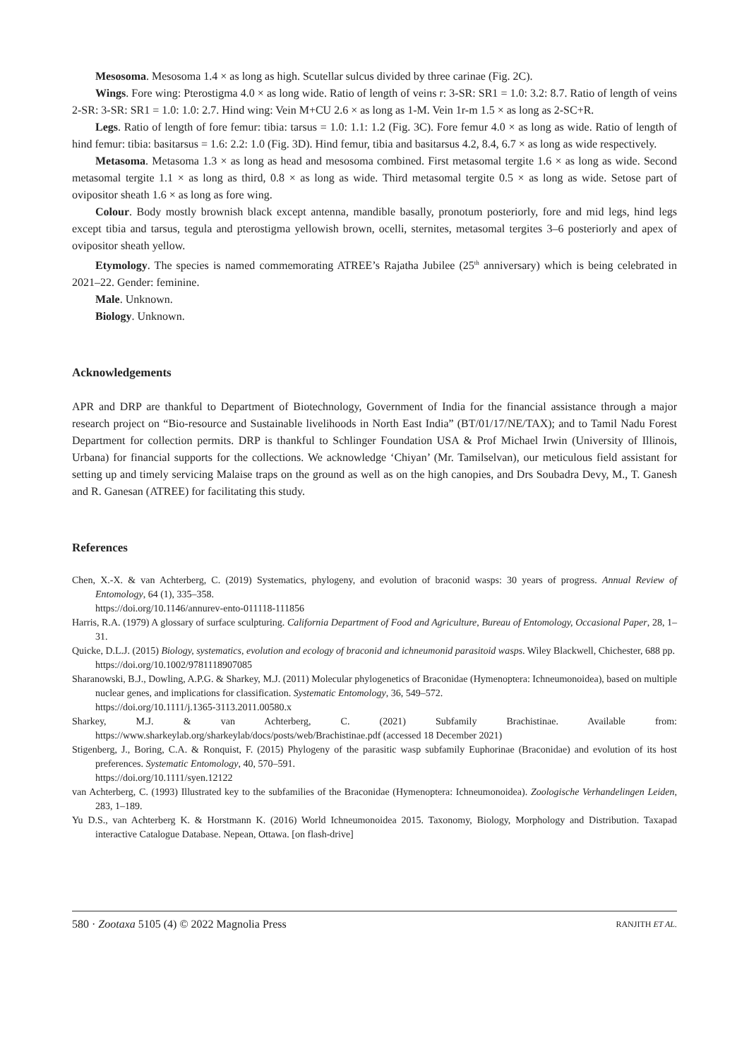Mesosoma. Mesosoma 1.4 × as long as high. Scutellar sulcus divided by three carinae (Fig. 2C).
Wings. Fore wing: Pterostigma 4.0 × as long wide. Ratio of length of veins r: 3-SR: SR1 = 1.0: 3.2: 8.7. Ratio of length of veins 2-SR: 3-SR: SR1 = 1.0: 1.0: 2.7. Hind wing: Vein M+CU 2.6 × as long as 1-M. Vein 1r-m 1.5 × as long as 2-SC+R.
Legs. Ratio of length of fore femur: tibia: tarsus = 1.0: 1.1: 1.2 (Fig. 3C). Fore femur 4.0 × as long as wide. Ratio of length of hind femur: tibia: basitarsus = 1.6: 2.2: 1.0 (Fig. 3D). Hind femur, tibia and basitarsus 4.2, 8.4, 6.7 × as long as wide respectively.
Metasoma. Metasoma 1.3 × as long as head and mesosoma combined. First metasomal tergite 1.6 × as long as wide. Second metasomal tergite 1.1 × as long as third, 0.8 × as long as wide. Third metasomal tergite 0.5 × as long as wide. Setose part of ovipositor sheath 1.6 × as long as fore wing.
Colour. Body mostly brownish black except antenna, mandible basally, pronotum posteriorly, fore and mid legs, hind legs except tibia and tarsus, tegula and pterostigma yellowish brown, ocelli, sternites, metasomal tergites 3–6 posteriorly and apex of ovipositor sheath yellow.
Etymology. The species is named commemorating ATREE’s Rajatha Jubilee (25<sup>th</sup> anniversary) which is being celebrated in 2021–22. Gender: feminine.
Male. Unknown.
Biology. Unknown.
Acknowledgements
APR and DRP are thankful to Department of Biotechnology, Government of India for the financial assistance through a major research project on “Bio-resource and Sustainable livelihoods in North East India” (BT/01/17/NE/TAX); and to Tamil Nadu Forest Department for collection permits. DRP is thankful to Schlinger Foundation USA & Prof Michael Irwin (University of Illinois, Urbana) for financial supports for the collections. We acknowledge ‘Chiyan’ (Mr. Tamilselvan), our meticulous field assistant for setting up and timely servicing Malaise traps on the ground as well as on the high canopies, and Drs Soubadra Devy, M., T. Ganesh and R. Ganesan (ATREE) for facilitating this study.
References
Chen, X.-X. & van Achterberg, C. (2019) Systematics, phylogeny, and evolution of braconid wasps: 30 years of progress. Annual Review of Entomology, 64 (1), 335–358.
https://doi.org/10.1146/annurev-ento-011118-111856
Harris, R.A. (1979) A glossary of surface sculpturing. California Department of Food and Agriculture, Bureau of Entomology, Occasional Paper, 28, 1–31.
Quicke, D.L.J. (2015) Biology, systematics, evolution and ecology of braconid and ichneumonid parasitoid wasps. Wiley Blackwell, Chichester, 688 pp.
https://doi.org/10.1002/9781118907085
Sharanowski, B.J., Dowling, A.P.G. & Sharkey, M.J. (2011) Molecular phylogenetics of Braconidae (Hymenoptera: Ichneumonoidea), based on multiple nuclear genes, and implications for classification. Systematic Entomology, 36, 549–572.
https://doi.org/10.1111/j.1365-3113.2011.00580.x
Sharkey, M.J. & van Achterberg, C. (2021) Subfamily Brachistinae. Available from: https://www.sharkeylab.org/sharkeylab/docs/posts/web/Brachistinae.pdf (accessed 18 December 2021)
Stigenberg, J., Boring, C.A. & Ronquist, F. (2015) Phylogeny of the parasitic wasp subfamily Euphorinae (Braconidae) and evolution of its host preferences. Systematic Entomology, 40, 570–591.
https://doi.org/10.1111/syen.12122
van Achterberg, C. (1993) Illustrated key to the subfamilies of the Braconidae (Hymenoptera: Ichneumonoidea). Zoologische Verhandelingen Leiden, 283, 1–189.
Yu D.S., van Achterberg K. & Horstmann K. (2016) World Ichneumonoidea 2015. Taxonomy, Biology, Morphology and Distribution. Taxapad interactive Catalogue Database. Nepean, Ottawa. [on flash-drive]
580 · Zootaxa 5105 (4) © 2022 Magnolia Press RANJITH ET AL.